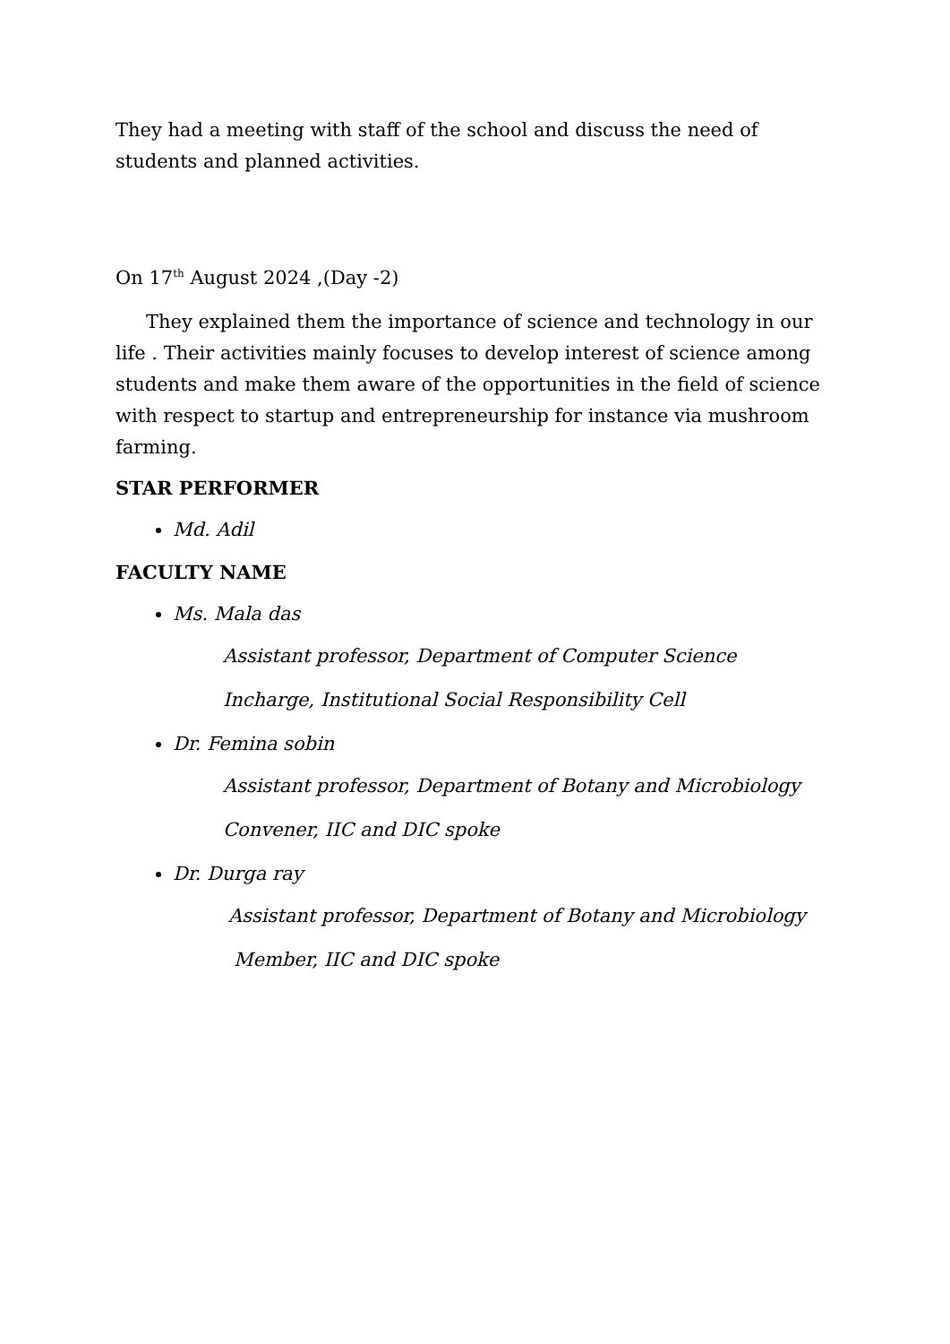They had a meeting with staff of the school and discuss the need of students and planned activities.
On 17<sup>th</sup> August 2024 ,(Day -2)
They explained them the importance of science and technology in our life . Their activities mainly focuses to develop interest of science among students and make them aware of the opportunities in the field of science with respect to startup and entrepreneurship for instance via mushroom farming.
STAR PERFORMER
Md. Adil
FACULTY NAME
Ms. Mala das
Assistant professor, Department of Computer Science
Incharge, Institutional Social Responsibility Cell
Dr. Femina sobin
Assistant professor, Department of Botany and Microbiology
Convener, IIC and DIC spoke
Dr. Durga ray
Assistant professor, Department of Botany and Microbiology
Member, IIC and DIC spoke